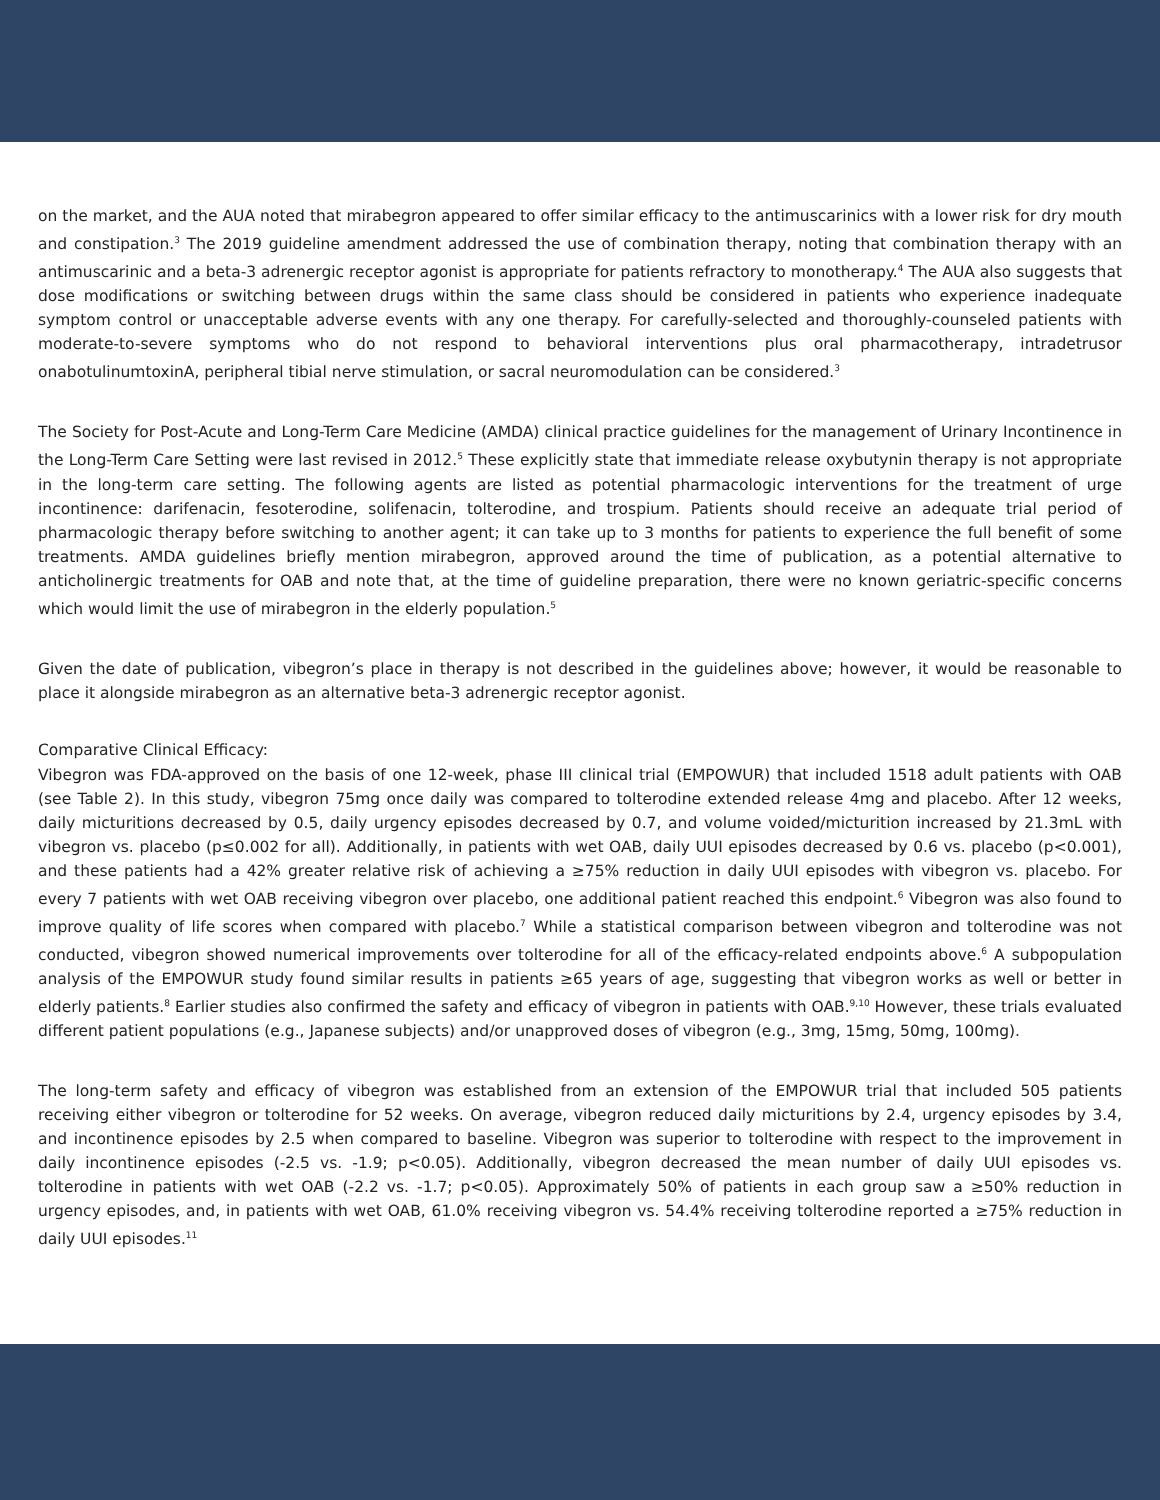on the market, and the AUA noted that mirabegron appeared to offer similar efficacy to the antimuscarinics with a lower risk for dry mouth and constipation.<sup>3</sup> The 2019 guideline amendment addressed the use of combination therapy, noting that combination therapy with an antimuscarinic and a beta-3 adrenergic receptor agonist is appropriate for patients refractory to monotherapy.<sup>4</sup> The AUA also suggests that dose modifications or switching between drugs within the same class should be considered in patients who experience inadequate symptom control or unacceptable adverse events with any one therapy. For carefully-selected and thoroughly-counseled patients with moderate-to-severe symptoms who do not respond to behavioral interventions plus oral pharmacotherapy, intradetrusor onabotulinumtoxinA, peripheral tibial nerve stimulation, or sacral neuromodulation can be considered.<sup>3</sup>
The Society for Post-Acute and Long-Term Care Medicine (AMDA) clinical practice guidelines for the management of Urinary Incontinence in the Long-Term Care Setting were last revised in 2012.<sup>5</sup> These explicitly state that immediate release oxybutynin therapy is not appropriate in the long-term care setting. The following agents are listed as potential pharmacologic interventions for the treatment of urge incontinence: darifenacin, fesoterodine, solifenacin, tolterodine, and trospium. Patients should receive an adequate trial period of pharmacologic therapy before switching to another agent; it can take up to 3 months for patients to experience the full benefit of some treatments. AMDA guidelines briefly mention mirabegron, approved around the time of publication, as a potential alternative to anticholinergic treatments for OAB and note that, at the time of guideline preparation, there were no known geriatric-specific concerns which would limit the use of mirabegron in the elderly population.<sup>5</sup>
Given the date of publication, vibegron’s place in therapy is not described in the guidelines above; however, it would be reasonable to place it alongside mirabegron as an alternative beta-3 adrenergic receptor agonist.
Comparative Clinical Efficacy:
Vibegron was FDA-approved on the basis of one 12-week, phase III clinical trial (EMPOWUR) that included 1518 adult patients with OAB (see Table 2). In this study, vibegron 75mg once daily was compared to tolterodine extended release 4mg and placebo. After 12 weeks, daily micturitions decreased by 0.5, daily urgency episodes decreased by 0.7, and volume voided/micturition increased by 21.3mL with vibegron vs. placebo (p≤0.002 for all). Additionally, in patients with wet OAB, daily UUI episodes decreased by 0.6 vs. placebo (p<0.001), and these patients had a 42% greater relative risk of achieving a ≥75% reduction in daily UUI episodes with vibegron vs. placebo. For every 7 patients with wet OAB receiving vibegron over placebo, one additional patient reached this endpoint.<sup>6</sup> Vibegron was also found to improve quality of life scores when compared with placebo.<sup>7</sup> While a statistical comparison between vibegron and tolterodine was not conducted, vibegron showed numerical improvements over tolterodine for all of the efficacy-related endpoints above.<sup>6</sup> A subpopulation analysis of the EMPOWUR study found similar results in patients ≥65 years of age, suggesting that vibegron works as well or better in elderly patients.<sup>8</sup> Earlier studies also confirmed the safety and efficacy of vibegron in patients with OAB.<sup>9,10</sup> However, these trials evaluated different patient populations (e.g., Japanese subjects) and/or unapproved doses of vibegron (e.g., 3mg, 15mg, 50mg, 100mg).
The long-term safety and efficacy of vibegron was established from an extension of the EMPOWUR trial that included 505 patients receiving either vibegron or tolterodine for 52 weeks. On average, vibegron reduced daily micturitions by 2.4, urgency episodes by 3.4, and incontinence episodes by 2.5 when compared to baseline. Vibegron was superior to tolterodine with respect to the improvement in daily incontinence episodes (-2.5 vs. -1.9; p<0.05). Additionally, vibegron decreased the mean number of daily UUI episodes vs. tolterodine in patients with wet OAB (-2.2 vs. -1.7; p<0.05). Approximately 50% of patients in each group saw a ≥50% reduction in urgency episodes, and, in patients with wet OAB, 61.0% receiving vibegron vs. 54.4% receiving tolterodine reported a ≥75% reduction in daily UUI episodes.<sup>11</sup>